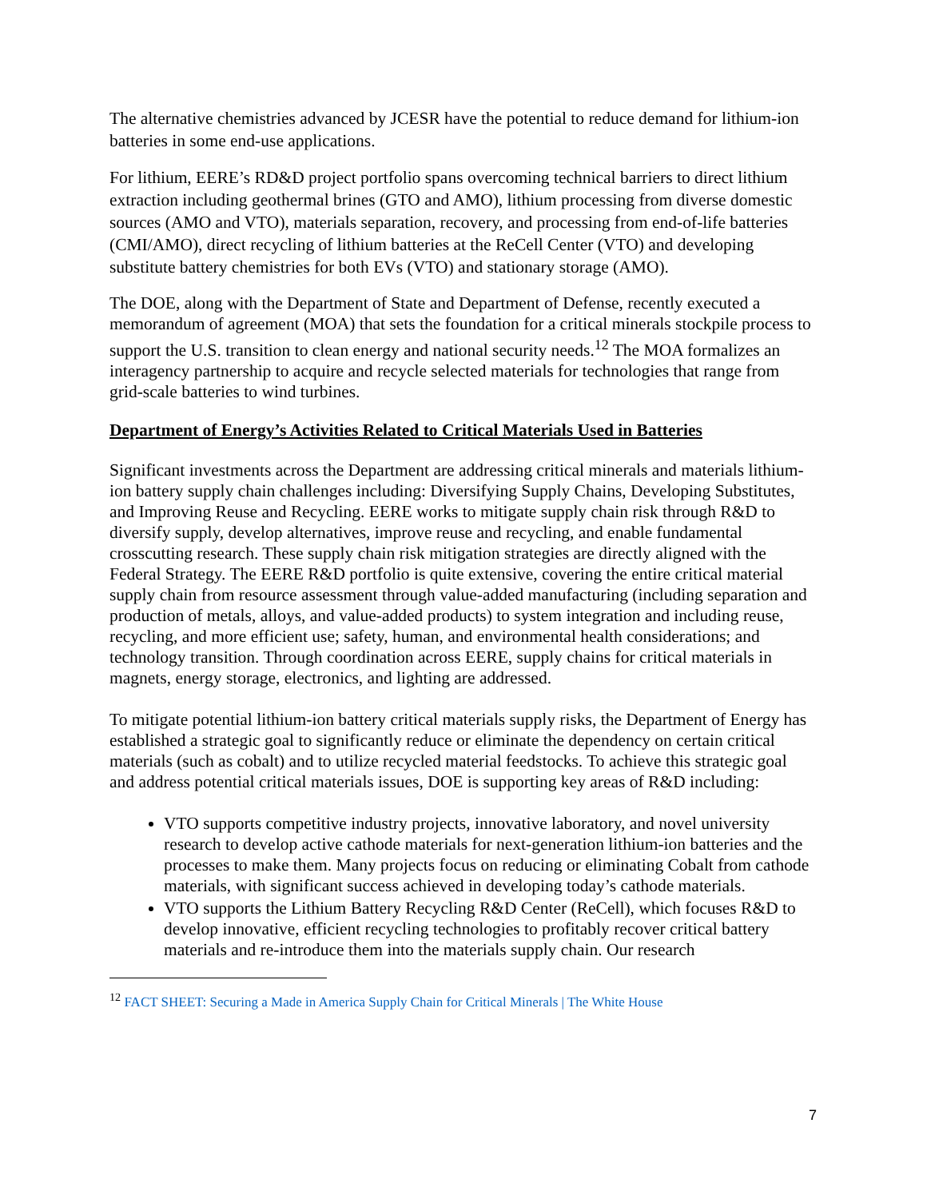The alternative chemistries advanced by JCESR have the potential to reduce demand for lithium-ion batteries in some end-use applications.
For lithium, EERE’s RD&D project portfolio spans overcoming technical barriers to direct lithium extraction including geothermal brines (GTO and AMO), lithium processing from diverse domestic sources (AMO and VTO), materials separation, recovery, and processing from end-of-life batteries (CMI/AMO), direct recycling of lithium batteries at the ReCell Center (VTO) and developing substitute battery chemistries for both EVs (VTO) and stationary storage (AMO).
The DOE, along with the Department of State and Department of Defense, recently executed a memorandum of agreement (MOA) that sets the foundation for a critical minerals stockpile process to support the U.S. transition to clean energy and national security needs.<sup>12</sup> The MOA formalizes an interagency partnership to acquire and recycle selected materials for technologies that range from grid-scale batteries to wind turbines.
Department of Energy’s Activities Related to Critical Materials Used in Batteries
Significant investments across the Department are addressing critical minerals and materials lithium-ion battery supply chain challenges including: Diversifying Supply Chains, Developing Substitutes, and Improving Reuse and Recycling. EERE works to mitigate supply chain risk through R&D to diversify supply, develop alternatives, improve reuse and recycling, and enable fundamental crosscutting research. These supply chain risk mitigation strategies are directly aligned with the Federal Strategy. The EERE R&D portfolio is quite extensive, covering the entire critical material supply chain from resource assessment through value-added manufacturing (including separation and production of metals, alloys, and value-added products) to system integration and including reuse, recycling, and more efficient use; safety, human, and environmental health considerations; and technology transition. Through coordination across EERE, supply chains for critical materials in magnets, energy storage, electronics, and lighting are addressed.
To mitigate potential lithium-ion battery critical materials supply risks, the Department of Energy has established a strategic goal to significantly reduce or eliminate the dependency on certain critical materials (such as cobalt) and to utilize recycled material feedstocks. To achieve this strategic goal and address potential critical materials issues, DOE is supporting key areas of R&D including:
VTO supports competitive industry projects, innovative laboratory, and novel university research to develop active cathode materials for next-generation lithium-ion batteries and the processes to make them. Many projects focus on reducing or eliminating Cobalt from cathode materials, with significant success achieved in developing today’s cathode materials.
VTO supports the Lithium Battery Recycling R&D Center (ReCell), which focuses R&D to develop innovative, efficient recycling technologies to profitably recover critical battery materials and re-introduce them into the materials supply chain. Our research
<sup>12</sup> FACT SHEET: Securing a Made in America Supply Chain for Critical Minerals | The White House
7